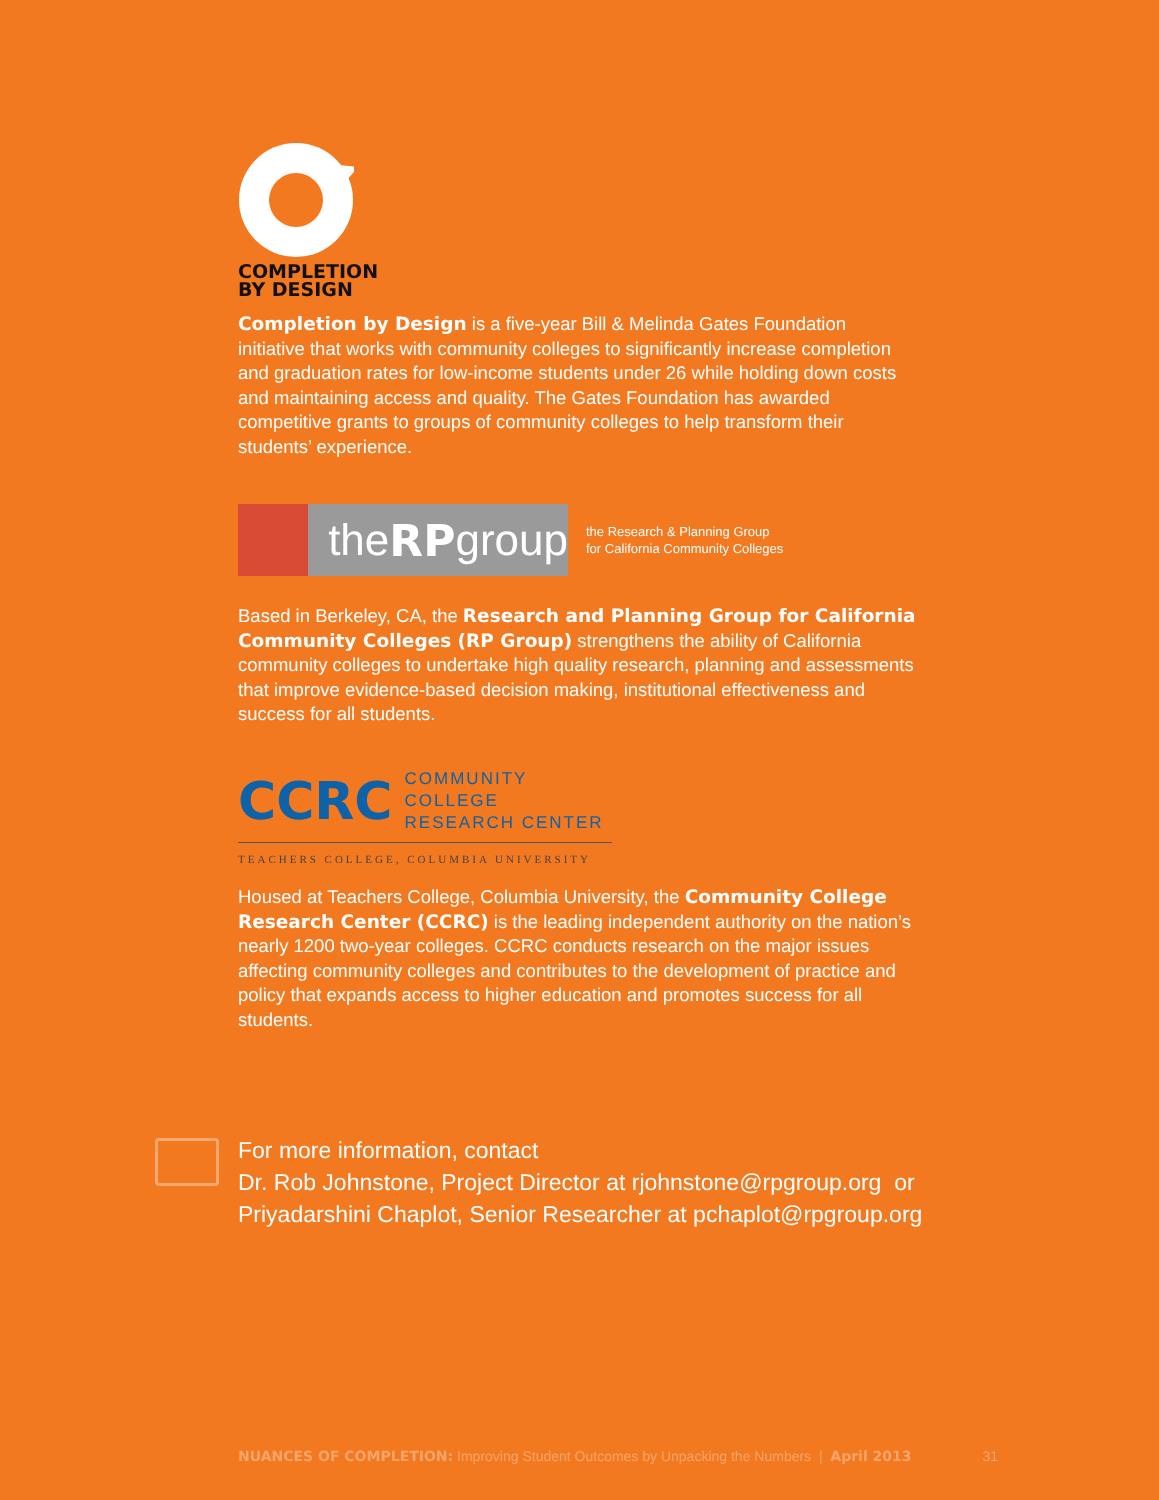COMPLETION
BY DESIGN
Completion by Design is a five-year Bill & Melinda Gates Foundation initiative that works with community colleges to significantly increase completion and graduation rates for low-income students under 26 while holding down costs and maintaining access and quality. The Gates Foundation has awarded competitive grants to groups of community colleges to help transform their students’ experience.
the RP group
the Research & Planning Group
for California Community Colleges
Based in Berkeley, CA, the Research and Planning Group for California Community Colleges (RP Group) strengthens the ability of California community colleges to undertake high quality research, planning and assessments that improve evidence-based decision making, institutional effectiveness and success for all students.
CCRC COMMUNITY COLLEGE
RESEARCH CENTER
TEACHERS COLLEGE, COLUMBIA UNIVERSITY
Housed at Teachers College, Columbia University, the Community College Research Center (CCRC) is the leading independent authority on the nation’s nearly 1200 two-year colleges. CCRC conducts research on the major issues affecting community colleges and contributes to the development of practice and policy that expands access to higher education and promotes success for all students.
For more information, contact
Dr. Rob Johnstone, Project Director at rjohnstone@rpgroup.org or
Priyadarshini Chaplot, Senior Researcher at pchaplot@rpgroup.org
NUANCES OF COMPLETION: Improving Student Outcomes by Unpacking the Numbers | April 2013 31